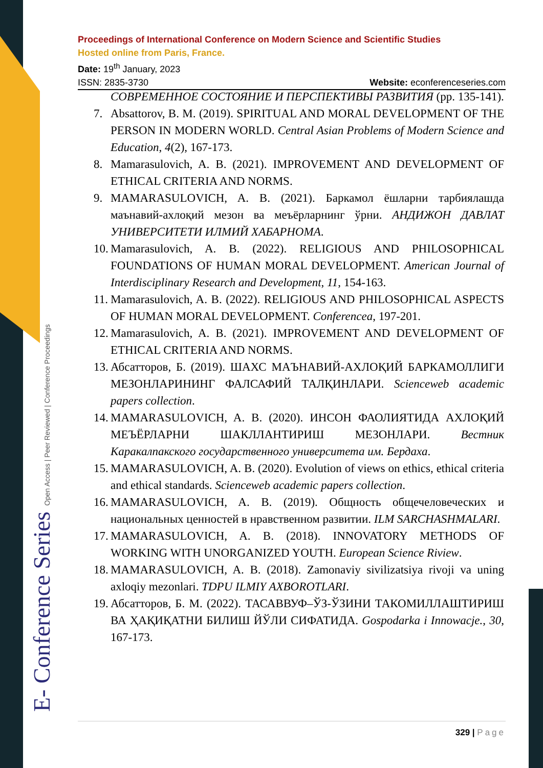Proceedings of International Conference on Modern Science and Scientific Studies
Hosted online from Paris, France.
Date: 19<sup>th</sup> January, 2023
ISSN: 2835-3730 Website: econferenceseries.com
СОВРЕМЕННОЕ СОСТОЯНИЕ И ПЕРСПЕКТИВЫ РАЗВИТИЯ (pp. 135-141).
7. Absattorov, B. M. (2019). SPIRITUAL AND MORAL DEVELOPMENT OF THE PERSON IN MODERN WORLD. Central Asian Problems of Modern Science and Education, 4(2), 167-173.
8. Mamarasulovich, A. B. (2021). IMPROVEMENT AND DEVELOPMENT OF ETHICAL CRITERIA AND NORMS.
9. MAMARASULOVICH, A. B. (2021). Баркамол ёшларни тарбиялашда маънавий-ахлоқий мезон ва меъёрларнинг ўрни. АНДИЖОН ДАВЛАТ УНИВЕРСИТЕТИ ИЛМИЙ ХАБАРНОМА.
10. Mamarasulovich, A. B. (2022). RELIGIOUS AND PHILOSOPHICAL FOUNDATIONS OF HUMAN MORAL DEVELOPMENT. American Journal of Interdisciplinary Research and Development, 11, 154-163.
11. Mamarasulovich, A. B. (2022). RELIGIOUS AND PHILOSOPHICAL ASPECTS OF HUMAN MORAL DEVELOPMENT. Conferencea, 197-201.
12. Mamarasulovich, A. B. (2021). IMPROVEMENT AND DEVELOPMENT OF ETHICAL CRITERIA AND NORMS.
13. Абсатторов, Б. (2019). ШАХС МАЪНАВИЙ-АХЛОҚИЙ БАРКАМОЛЛИГИ МЕЗОНЛАРИНИНГ ФАЛСАФИЙ ТАЛҚИНЛАРИ. Scienceweb academic papers collection.
14. MAMARASULOVICH, A. B. (2020). ИНСОН ФАОЛИЯТИДА АХЛОҚИЙ МЕЪЁРЛАРНИ ШАКЛЛАНТИРИШ МЕЗОНЛАРИ. Вестник Каракалпакского государственного университета им. Бердаха.
15. MAMARASULOVICH, A. B. (2020). Evolution of views on ethics, ethical criteria and ethical standards. Scienceweb academic papers collection.
16. MAMARASULOVICH, A. B. (2019). Общность общечеловеческих и национальных ценностей в нравственном развитии. ILM SARCHASHMALARI.
17. MAMARASULOVICH, A. B. (2018). INNOVATORY METHODS OF WORKING WITH UNORGANIZED YOUTH. European Science Riview.
18. MAMARASULOVICH, A. B. (2018). Zamonaviy sivilizatsiya rivoji va uning axloqiy mezonlari. TDPU ILMIY AXBOROTLARI.
19. Абсатторов, Б. М. (2022). ТАСАВВУФ–ЎЗ-ЎЗИНИ ТАКОМИЛЛАШТИРИШ ВА ҲАҚИҚАТНИ БИЛИШ ЙЎЛИ СИФАТИДА. Gospodarka i Innowacje., 30, 167-173.
E- Conference Series Open Access | Peer Reviewed | Conference Proceedings 329 | Page